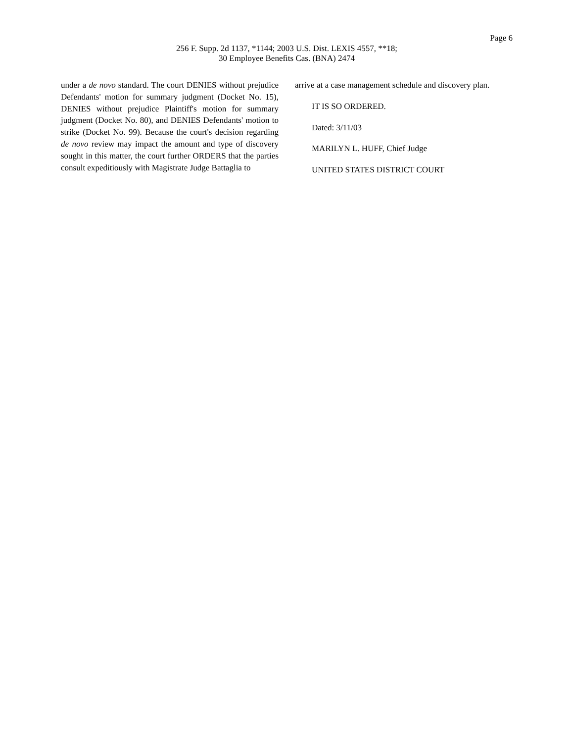Page 6
256 F. Supp. 2d 1137, *1144; 2003 U.S. Dist. LEXIS 4557, **18;
30 Employee Benefits Cas. (BNA) 2474
under a de novo standard. The court DENIES without prejudice Defendants' motion for summary judgment (Docket No. 15), DENIES without prejudice Plaintiff's motion for summary judgment (Docket No. 80), and DENIES Defendants' motion to strike (Docket No. 99). Because the court's decision regarding de novo review may impact the amount and type of discovery sought in this matter, the court further ORDERS that the parties consult expeditiously with Magistrate Judge Battaglia to
arrive at a case management schedule and discovery plan.
IT IS SO ORDERED.
Dated: 3/11/03
MARILYN L. HUFF, Chief Judge
UNITED STATES DISTRICT COURT